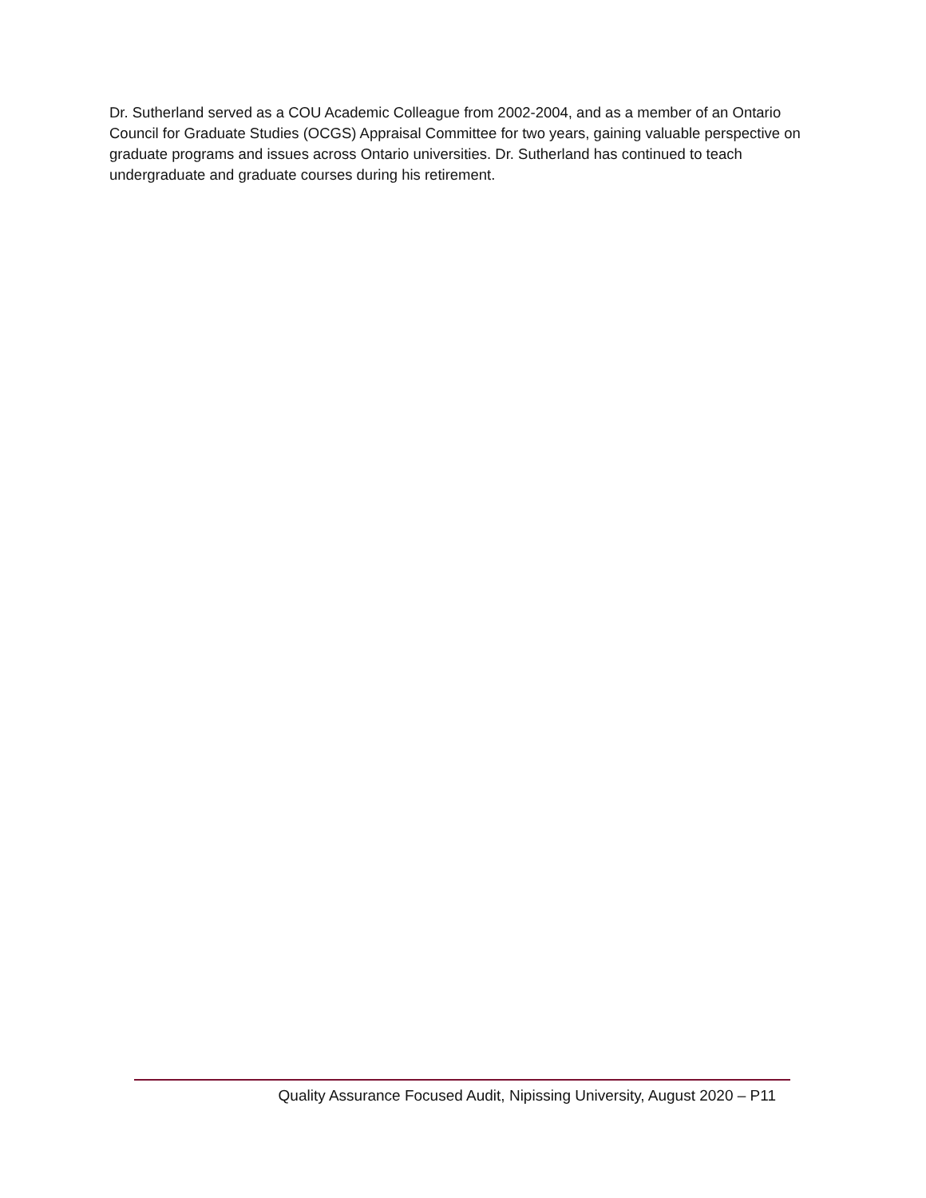Dr. Sutherland served as a COU Academic Colleague from 2002-2004, and as a member of an Ontario Council for Graduate Studies (OCGS) Appraisal Committee for two years, gaining valuable perspective on graduate programs and issues across Ontario universities. Dr. Sutherland has continued to teach undergraduate and graduate courses during his retirement.
Quality Assurance Focused Audit, Nipissing University, August 2020 – P11